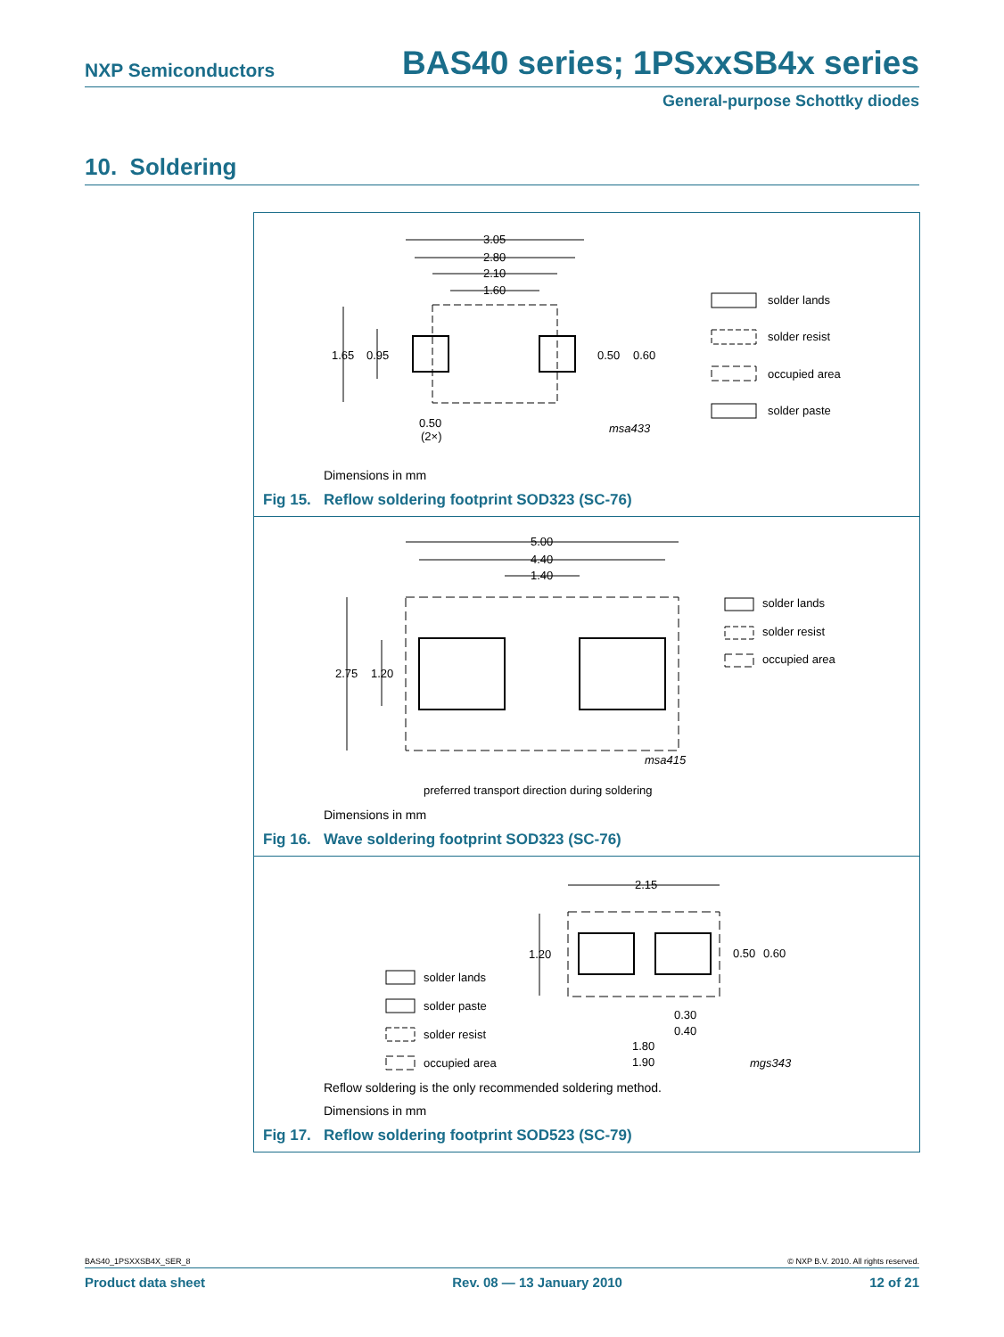NXP Semiconductors BAS40 series; 1PSxxSB4x series
General-purpose Schottky diodes
10. Soldering
3.05
2.80
2.10
1.60
1.65
0.95
0.50
0.60
0.50
(2×)
msa433
solder lands
solder resist
occupied area
solder paste
Dimensions in mm
Fig 15. Reflow soldering footprint SOD323 (SC-76)
5.00
4.40
1.40
2.75
1.20
msa415
preferred transport direction during soldering
solder lands
solder resist
occupied area
Dimensions in mm
Fig 16. Wave soldering footprint SOD323 (SC-76)
2.15
1.20
0.50
0.60
0.30
0.40
1.80
1.90
mgs343
solder lands
solder paste
solder resist
occupied area
Reflow soldering is the only recommended soldering method.
Dimensions in mm
Fig 17. Reflow soldering footprint SOD523 (SC-79)
BAS40_1PSXXSB4X_SER_8 © NXP B.V. 2010. All rights reserved.
Product data sheet Rev. 08 — 13 January 2010 12 of 21